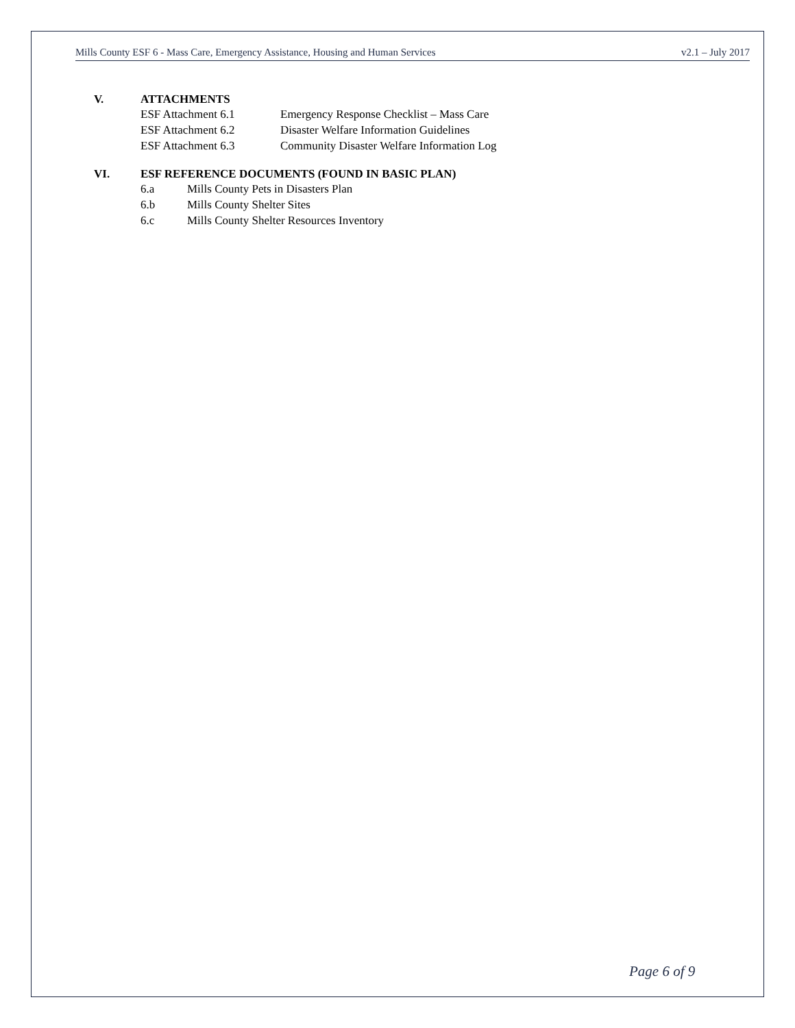Mills County ESF 6 - Mass Care, Emergency Assistance, Housing and Human Services v2.1 – July 2017
V. ATTACHMENTS
ESF Attachment 6.1 Emergency Response Checklist – Mass Care
ESF Attachment 6.2 Disaster Welfare Information Guidelines
ESF Attachment 6.3 Community Disaster Welfare Information Log
VI. ESF REFERENCE DOCUMENTS (FOUND IN BASIC PLAN)
6.a Mills County Pets in Disasters Plan
6.b Mills County Shelter Sites
6.c Mills County Shelter Resources Inventory
Page 6 of 9